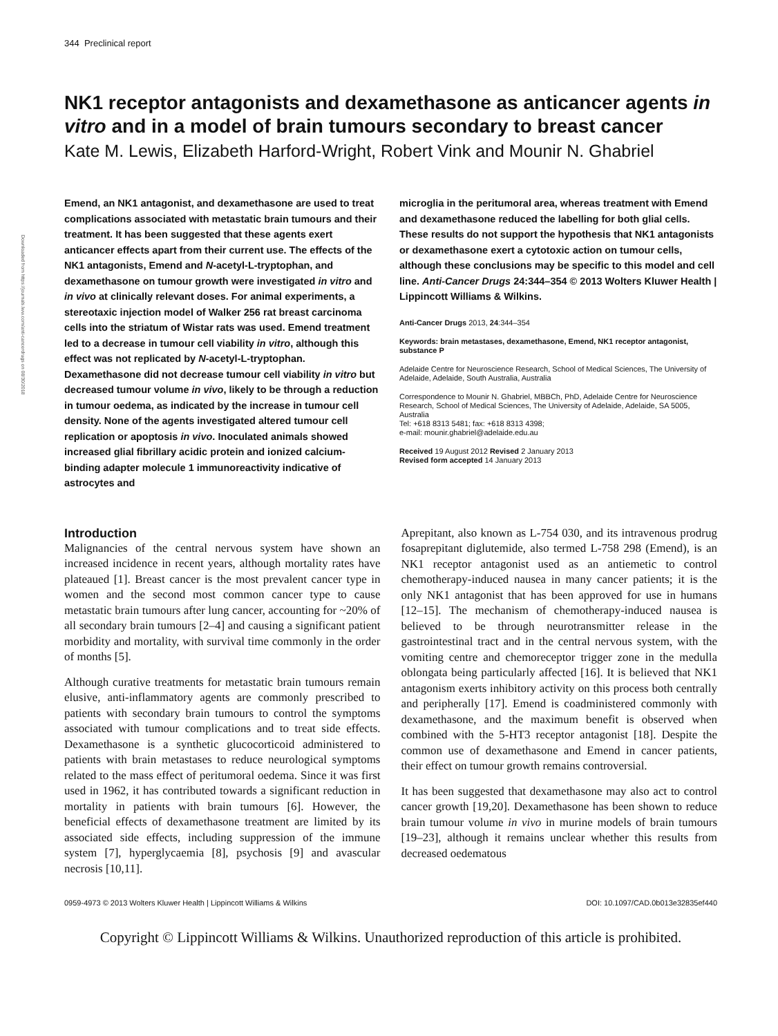Downloaded from https://journals.lww.com/anti-cancerdrugs on 08/30/2018
344 Preclinical report
NK1 receptor antagonists and dexamethasone as anticancer agents in vitro and in a model of brain tumours secondary to breast cancer
Kate M. Lewis, Elizabeth Harford-Wright, Robert Vink and Mounir N. Ghabriel
Emend, an NK1 antagonist, and dexamethasone are used to treat complications associated with metastatic brain tumours and their treatment. It has been suggested that these agents exert anticancer effects apart from their current use. The effects of the NK1 antagonists, Emend and N-acetyl-L-tryptophan, and dexamethasone on tumour growth were investigated in vitro and in vivo at clinically relevant doses. For animal experiments, a stereotaxic injection model of Walker 256 rat breast carcinoma cells into the striatum of Wistar rats was used. Emend treatment led to a decrease in tumour cell viability in vitro, although this effect was not replicated by N-acetyl-L-tryptophan. Dexamethasone did not decrease tumour cell viability in vitro but decreased tumour volume in vivo, likely to be through a reduction in tumour oedema, as indicated by the increase in tumour cell density. None of the agents investigated altered tumour cell replication or apoptosis in vivo. Inoculated animals showed increased glial fibrillary acidic protein and ionized calcium-binding adapter molecule 1 immunoreactivity indicative of astrocytes and
microglia in the peritumoral area, whereas treatment with Emend and dexamethasone reduced the labelling for both glial cells. These results do not support the hypothesis that NK1 antagonists or dexamethasone exert a cytotoxic action on tumour cells, although these conclusions may be specific to this model and cell line. Anti-Cancer Drugs 24:344–354 © 2013 Wolters Kluwer Health | Lippincott Williams & Wilkins.
Anti-Cancer Drugs 2013, 24:344–354
Keywords: brain metastases, dexamethasone, Emend, NK1 receptor antagonist, substance P
Adelaide Centre for Neuroscience Research, School of Medical Sciences, The University of Adelaide, Adelaide, South Australia, Australia
Correspondence to Mounir N. Ghabriel, MBBCh, PhD, Adelaide Centre for Neuroscience Research, School of Medical Sciences, The University of Adelaide, Adelaide, SA 5005, Australia
Tel: +618 8313 5481; fax: +618 8313 4398;
e-mail: mounir.ghabriel@adelaide.edu.au
Received 19 August 2012 Revised 2 January 2013
Revised form accepted 14 January 2013
Introduction
Malignancies of the central nervous system have shown an increased incidence in recent years, although mortality rates have plateaued [1]. Breast cancer is the most prevalent cancer type in women and the second most common cancer type to cause metastatic brain tumours after lung cancer, accounting for ~20% of all secondary brain tumours [2–4] and causing a significant patient morbidity and mortality, with survival time commonly in the order of months [5].
Although curative treatments for metastatic brain tumours remain elusive, anti-inflammatory agents are commonly prescribed to patients with secondary brain tumours to control the symptoms associated with tumour complications and to treat side effects. Dexamethasone is a synthetic glucocorticoid administered to patients with brain metastases to reduce neurological symptoms related to the mass effect of peritumoral oedema. Since it was first used in 1962, it has contributed towards a significant reduction in mortality in patients with brain tumours [6]. However, the beneficial effects of dexamethasone treatment are limited by its associated side effects, including suppression of the immune system [7], hyperglycaemia [8], psychosis [9] and avascular necrosis [10,11].
Aprepitant, also known as L-754 030, and its intravenous prodrug fosaprepitant diglutemide, also termed L-758 298 (Emend), is an NK1 receptor antagonist used as an antiemetic to control chemotherapy-induced nausea in many cancer patients; it is the only NK1 antagonist that has been approved for use in humans [12–15]. The mechanism of chemotherapy-induced nausea is believed to be through neurotransmitter release in the gastrointestinal tract and in the central nervous system, with the vomiting centre and chemoreceptor trigger zone in the medulla oblongata being particularly affected [16]. It is believed that NK1 antagonism exerts inhibitory activity on this process both centrally and peripherally [17]. Emend is coadministered commonly with dexamethasone, and the maximum benefit is observed when combined with the 5-HT3 receptor antagonist [18]. Despite the common use of dexamethasone and Emend in cancer patients, their effect on tumour growth remains controversial.
It has been suggested that dexamethasone may also act to control cancer growth [19,20]. Dexamethasone has been shown to reduce brain tumour volume in vivo in murine models of brain tumours [19–23], although it remains unclear whether this results from decreased oedematous
0959-4973 © 2013 Wolters Kluwer Health | Lippincott Williams & Wilkins DOI: 10.1097/CAD.0b013e32835ef440
Copyright © Lippincott Williams & Wilkins. Unauthorized reproduction of this article is prohibited.